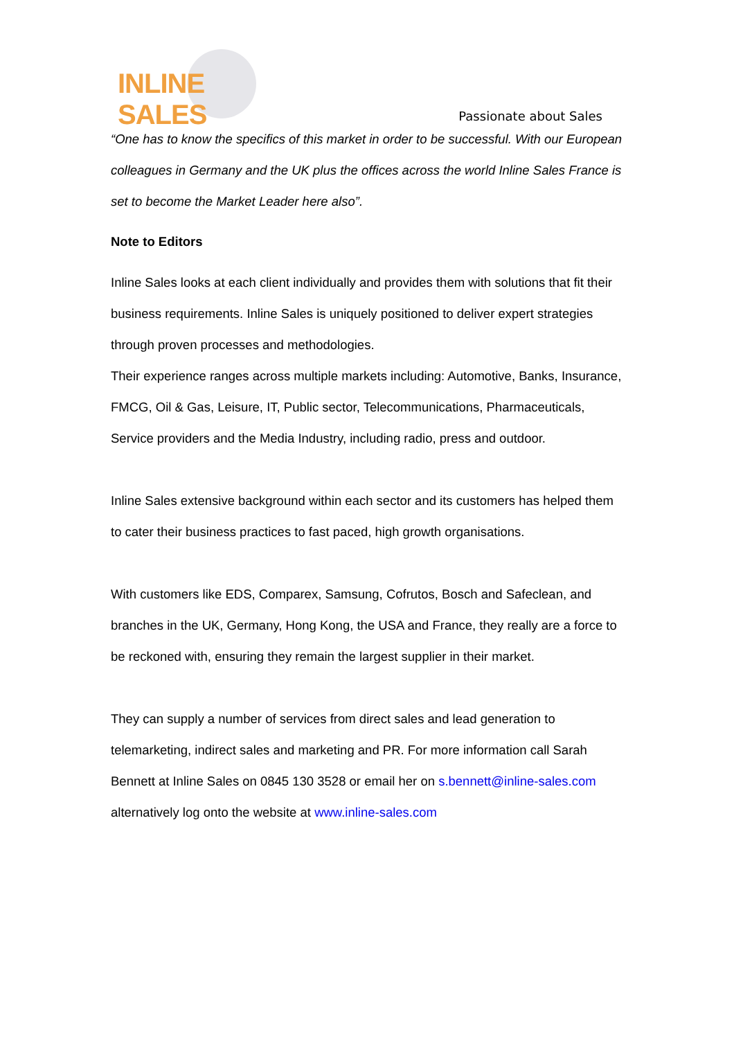INLINE SALES
Passionate about Sales
“One has to know the specifics of this market in order to be successful. With our European colleagues in Germany and the UK plus the offices across the world Inline Sales France is set to become the Market Leader here also”.
Note to Editors
Inline Sales looks at each client individually and provides them with solutions that fit their business requirements. Inline Sales is uniquely positioned to deliver expert strategies through proven processes and methodologies.
Their experience ranges across multiple markets including: Automotive, Banks, Insurance, FMCG, Oil & Gas, Leisure, IT, Public sector, Telecommunications, Pharmaceuticals, Service providers and the Media Industry, including radio, press and outdoor.
Inline Sales extensive background within each sector and its customers has helped them to cater their business practices to fast paced, high growth organisations.
With customers like EDS, Comparex, Samsung, Cofrutos, Bosch and Safeclean, and branches in the UK, Germany, Hong Kong, the USA and France, they really are a force to be reckoned with, ensuring they remain the largest supplier in their market.
They can supply a number of services from direct sales and lead generation to telemarketing, indirect sales and marketing and PR. For more information call Sarah Bennett at Inline Sales on 0845 130 3528 or email her on s.bennett@inline-sales.com alternatively log onto the website at www.inline-sales.com